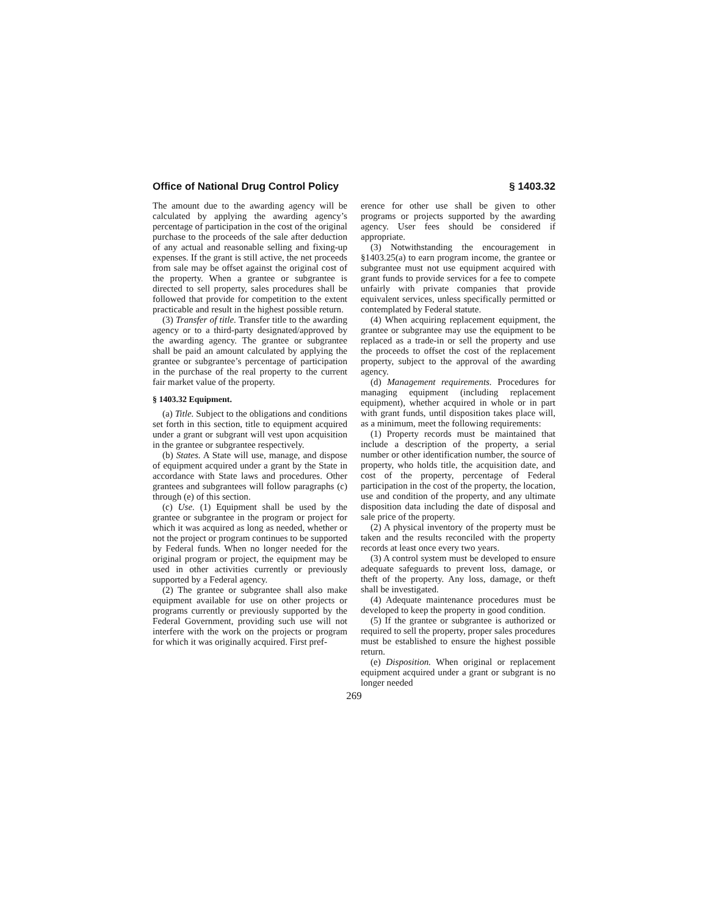Office of National Drug Control Policy § 1403.32
The amount due to the awarding agency will be calculated by applying the awarding agency’s percentage of participation in the cost of the original purchase to the proceeds of the sale after deduction of any actual and reasonable selling and fixing-up expenses. If the grant is still active, the net proceeds from sale may be offset against the original cost of the property. When a grantee or subgrantee is directed to sell property, sales procedures shall be followed that provide for competition to the extent practicable and result in the highest possible return.
(3) Transfer of title. Transfer title to the awarding agency or to a third-party designated/approved by the awarding agency. The grantee or subgrantee shall be paid an amount calculated by applying the grantee or subgrantee’s percentage of participation in the purchase of the real property to the current fair market value of the property.
§ 1403.32 Equipment.
(a) Title. Subject to the obligations and conditions set forth in this section, title to equipment acquired under a grant or subgrant will vest upon acquisition in the grantee or subgrantee respectively.
(b) States. A State will use, manage, and dispose of equipment acquired under a grant by the State in accordance with State laws and procedures. Other grantees and subgrantees will follow paragraphs (c) through (e) of this section.
(c) Use. (1) Equipment shall be used by the grantee or subgrantee in the program or project for which it was acquired as long as needed, whether or not the project or program continues to be supported by Federal funds. When no longer needed for the original program or project, the equipment may be used in other activities currently or previously supported by a Federal agency.
(2) The grantee or subgrantee shall also make equipment available for use on other projects or programs currently or previously supported by the Federal Government, providing such use will not interfere with the work on the projects or program for which it was originally acquired. First pref-
erence for other use shall be given to other programs or projects supported by the awarding agency. User fees should be considered if appropriate.
(3) Notwithstanding the encouragement in §1403.25(a) to earn program income, the grantee or subgrantee must not use equipment acquired with grant funds to provide services for a fee to compete unfairly with private companies that provide equivalent services, unless specifically permitted or contemplated by Federal statute.
(4) When acquiring replacement equipment, the grantee or subgrantee may use the equipment to be replaced as a trade-in or sell the property and use the proceeds to offset the cost of the replacement property, subject to the approval of the awarding agency.
(d) Management requirements. Procedures for managing equipment (including replacement equipment), whether acquired in whole or in part with grant funds, until disposition takes place will, as a minimum, meet the following requirements:
(1) Property records must be maintained that include a description of the property, a serial number or other identification number, the source of property, who holds title, the acquisition date, and cost of the property, percentage of Federal participation in the cost of the property, the location, use and condition of the property, and any ultimate disposition data including the date of disposal and sale price of the property.
(2) A physical inventory of the property must be taken and the results reconciled with the property records at least once every two years.
(3) A control system must be developed to ensure adequate safeguards to prevent loss, damage, or theft of the property. Any loss, damage, or theft shall be investigated.
(4) Adequate maintenance procedures must be developed to keep the property in good condition.
(5) If the grantee or subgrantee is authorized or required to sell the property, proper sales procedures must be established to ensure the highest possible return.
(e) Disposition. When original or replacement equipment acquired under a grant or subgrant is no longer needed
269